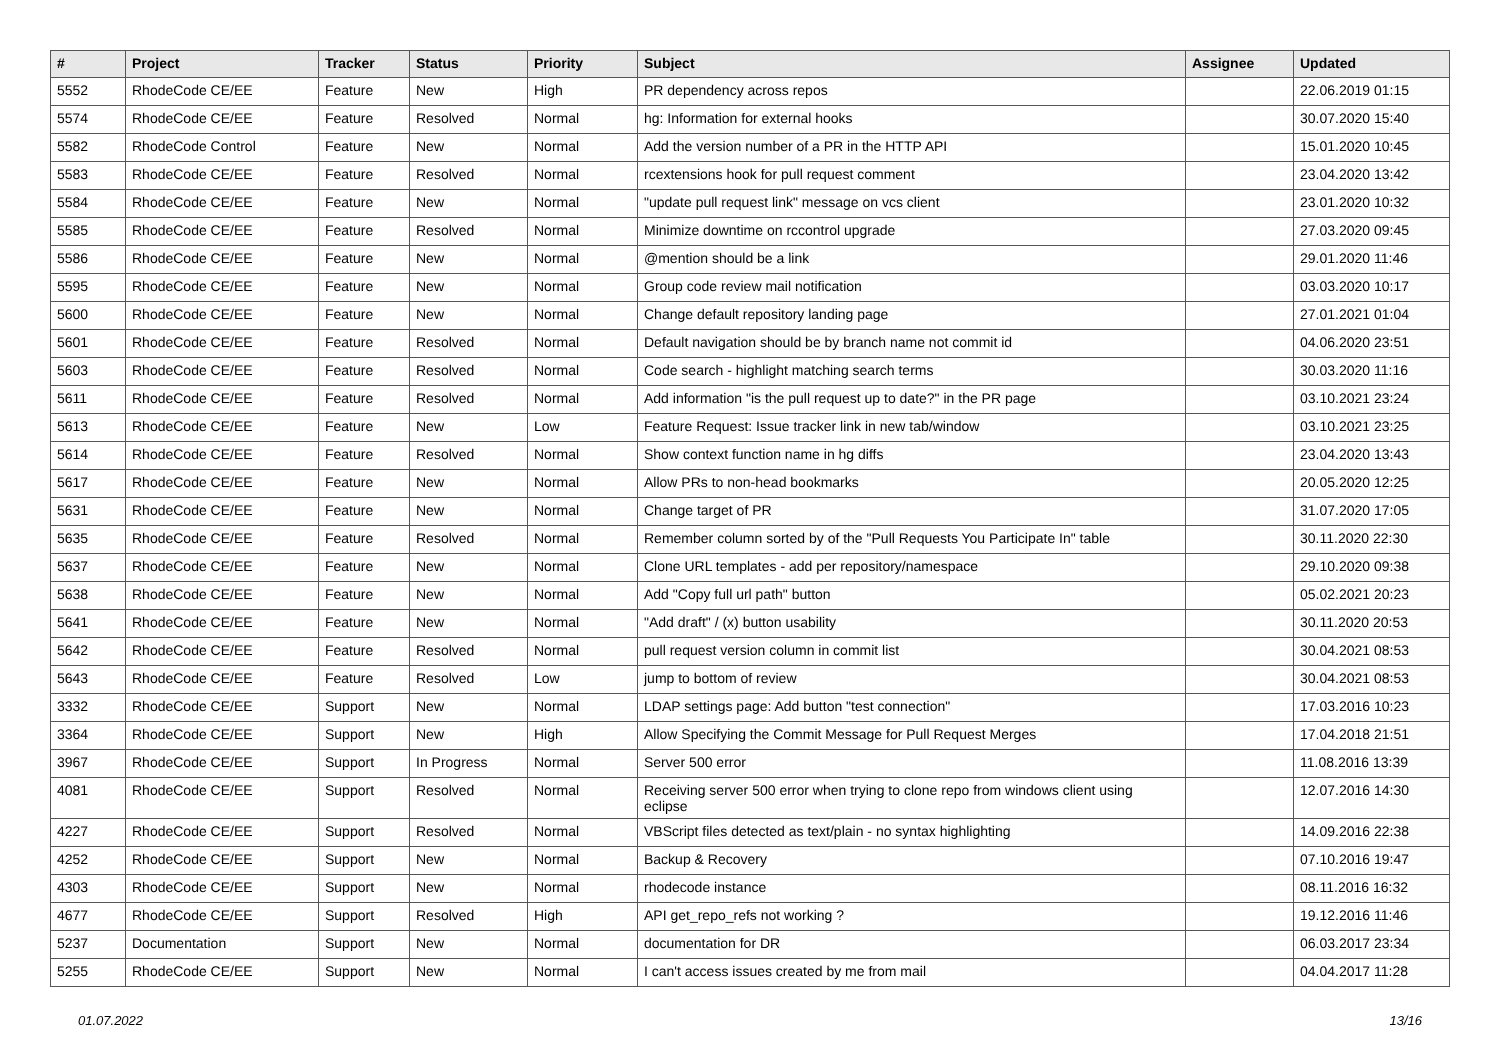| # | Project | Tracker | Status | Priority | Subject | Assignee | Updated |
| --- | --- | --- | --- | --- | --- | --- | --- |
| 5552 | RhodeCode CE/EE | Feature | New | High | PR dependency across repos | | 22.06.2019 01:15 |
| 5574 | RhodeCode CE/EE | Feature | Resolved | Normal | hg: Information for external hooks | | 30.07.2020 15:40 |
| 5582 | RhodeCode Control | Feature | New | Normal | Add the version number of a PR in the HTTP API | | 15.01.2020 10:45 |
| 5583 | RhodeCode CE/EE | Feature | Resolved | Normal | rcextensions hook for pull request comment | | 23.04.2020 13:42 |
| 5584 | RhodeCode CE/EE | Feature | New | Normal | "update pull request link" message on vcs client | | 23.01.2020 10:32 |
| 5585 | RhodeCode CE/EE | Feature | Resolved | Normal | Minimize downtime on rccontrol upgrade | | 27.03.2020 09:45 |
| 5586 | RhodeCode CE/EE | Feature | New | Normal | @mention should be a link | | 29.01.2020 11:46 |
| 5595 | RhodeCode CE/EE | Feature | New | Normal | Group code review mail notification | | 03.03.2020 10:17 |
| 5600 | RhodeCode CE/EE | Feature | New | Normal | Change default repository landing page | | 27.01.2021 01:04 |
| 5601 | RhodeCode CE/EE | Feature | Resolved | Normal | Default navigation should be by branch name not commit id | | 04.06.2020 23:51 |
| 5603 | RhodeCode CE/EE | Feature | Resolved | Normal | Code search - highlight matching search terms | | 30.03.2020 11:16 |
| 5611 | RhodeCode CE/EE | Feature | Resolved | Normal | Add information "is the pull request up to date?" in the PR page | | 03.10.2021 23:24 |
| 5613 | RhodeCode CE/EE | Feature | New | Low | Feature Request: Issue tracker link in new tab/window | | 03.10.2021 23:25 |
| 5614 | RhodeCode CE/EE | Feature | Resolved | Normal | Show context function name in hg diffs | | 23.04.2020 13:43 |
| 5617 | RhodeCode CE/EE | Feature | New | Normal | Allow PRs to non-head bookmarks | | 20.05.2020 12:25 |
| 5631 | RhodeCode CE/EE | Feature | New | Normal | Change target of PR | | 31.07.2020 17:05 |
| 5635 | RhodeCode CE/EE | Feature | Resolved | Normal | Remember column sorted by of the "Pull Requests You Participate In" table | | 30.11.2020 22:30 |
| 5637 | RhodeCode CE/EE | Feature | New | Normal | Clone URL templates - add per repository/namespace | | 29.10.2020 09:38 |
| 5638 | RhodeCode CE/EE | Feature | New | Normal | Add "Copy full url path" button | | 05.02.2021 20:23 |
| 5641 | RhodeCode CE/EE | Feature | New | Normal | "Add draft" / (x) button usability | | 30.11.2020 20:53 |
| 5642 | RhodeCode CE/EE | Feature | Resolved | Normal | pull request version column in commit list | | 30.04.2021 08:53 |
| 5643 | RhodeCode CE/EE | Feature | Resolved | Low | jump to bottom of review | | 30.04.2021 08:53 |
| 3332 | RhodeCode CE/EE | Support | New | Normal | LDAP settings page: Add button "test connection" | | 17.03.2016 10:23 |
| 3364 | RhodeCode CE/EE | Support | New | High | Allow Specifying the Commit Message for Pull Request Merges | | 17.04.2018 21:51 |
| 3967 | RhodeCode CE/EE | Support | In Progress | Normal | Server 500 error | | 11.08.2016 13:39 |
| 4081 | RhodeCode CE/EE | Support | Resolved | Normal | Receiving server 500 error when trying to clone repo from windows client using eclipse | | 12.07.2016 14:30 |
| 4227 | RhodeCode CE/EE | Support | Resolved | Normal | VBScript files detected as text/plain - no syntax highlighting | | 14.09.2016 22:38 |
| 4252 | RhodeCode CE/EE | Support | New | Normal | Backup & Recovery | | 07.10.2016 19:47 |
| 4303 | RhodeCode CE/EE | Support | New | Normal | rhodecode instance | | 08.11.2016 16:32 |
| 4677 | RhodeCode CE/EE | Support | Resolved | High | API get_repo_refs not working ? | | 19.12.2016 11:46 |
| 5237 | Documentation | Support | New | Normal | documentation for DR | | 06.03.2017 23:34 |
| 5255 | RhodeCode CE/EE | Support | New | Normal | I can't access issues created by me from mail | | 04.04.2017 11:28 |
01.07.2022 13/16